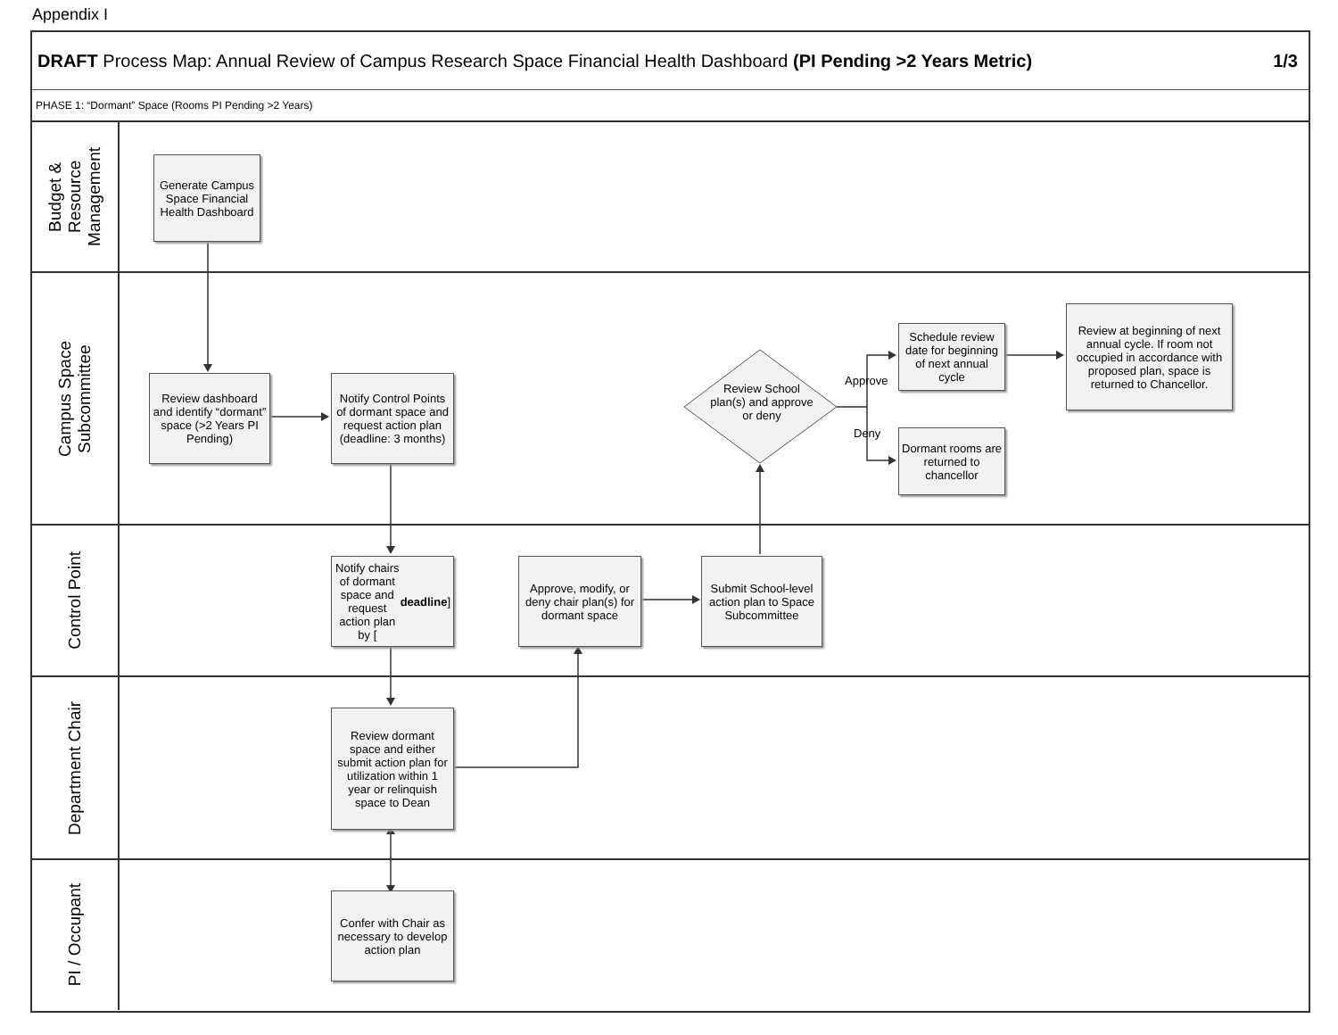Appendix I
DRAFT Process Map: Annual Review of Campus Research Space Financial Health Dashboard (PI Pending >2 Years Metric)
1/3
PHASE 1: “Dormant” Space (Rooms PI Pending >2 Years)
Budget &
Resource
Management
Generate Campus Space Financial Health Dashboard
Campus Space
Subcommittee
Review dashboard and identify “dormant” space (>2 Years PI Pending)
Notify Control Points of dormant space and request action plan (deadline: 3 months)
Review School plan(s) and approve or deny
Approve
Deny
Schedule review date for beginning of next annual cycle
Dormant rooms are returned to chancellor
Review at beginning of next annual cycle. If room not occupied in accordance with proposed plan, space is returned to Chancellor.
Control Point
Notify chairs of dormant space and request action plan by [deadline]
Approve, modify, or deny chair plan(s) for dormant space
Submit School-level action plan to Space Subcommittee
Department Chair
Review dormant space and either submit action plan for utilization within 1 year or relinquish space to Dean
PI / Occupant
Confer with Chair as necessary to develop action plan